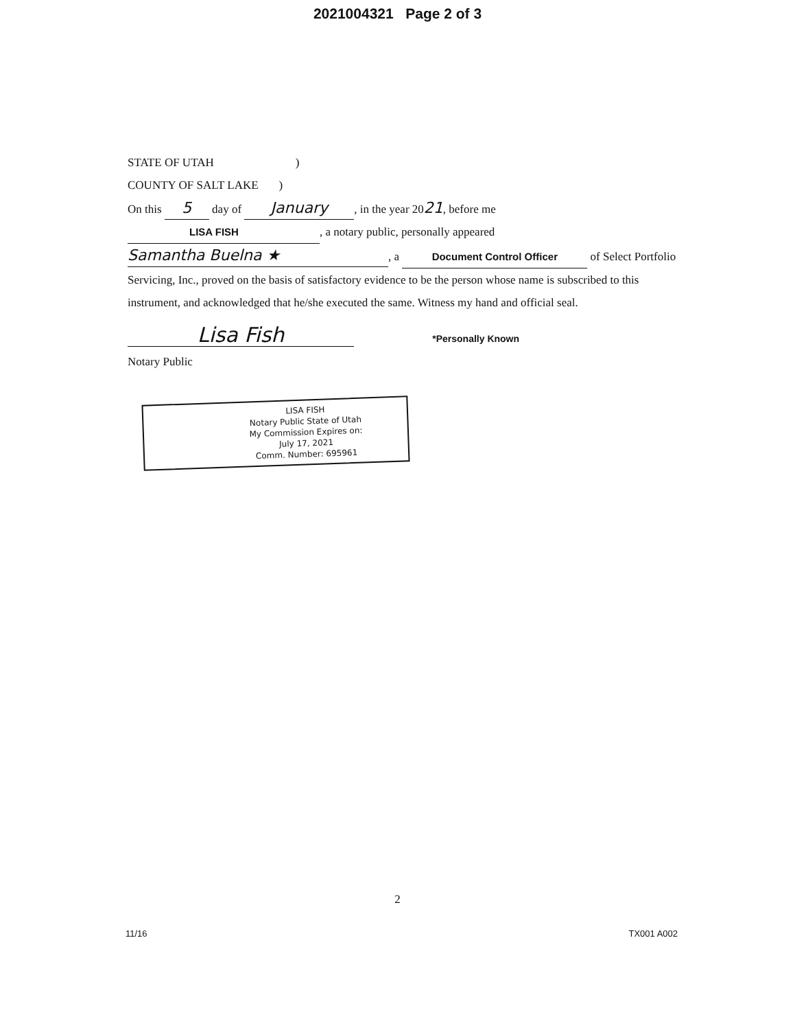2021004321 Page 2 of 3
STATE OF UTAH )
COUNTY OF SALT LAKE )
On this 5 day of January, in the year 2021, before me
LISA FISH, a notary public, personally appeared
Samantha Buelna ★, a Document Control Officer of Select Portfolio
Servicing, Inc., proved on the basis of satisfactory evidence to be the person whose name is subscribed to this instrument, and acknowledged that he/she executed the same. Witness my hand and official seal.
Lisa Fish *Personally Known
Notary Public
LISA FISH
Notary Public State of Utah
My Commission Expires on:
July 17, 2021
Comm. Number: 695961
2
11/16 TX001 A002